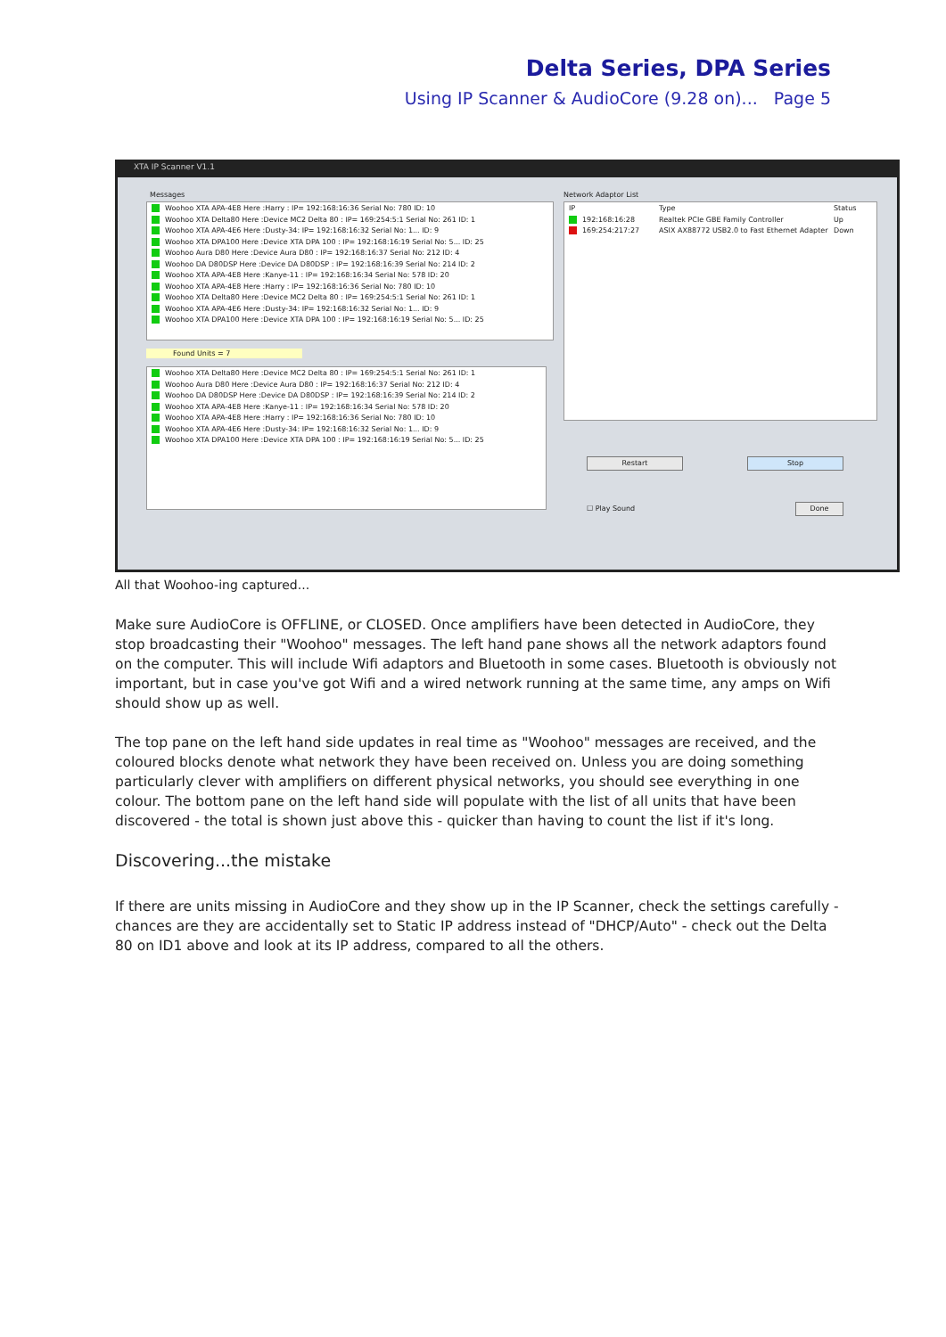Delta Series, DPA Series
Using IP Scanner & AudioCore (9.28 on)... Page 5
XTA IP Scanner V1.1
Messages
Woohoo XTA APA-4E8 Here :Harry : IP= 192:168:16:36 Serial No: 780 ID: 10
Woohoo XTA Delta80 Here :Device MC2 Delta 80 : IP= 169:254:5:1 Serial No: 261 ID: 1
Woohoo XTA APA-4E6 Here :Dusty-34: IP= 192:168:16:32 Serial No: 1... ID: 9
Woohoo XTA DPA100 Here :Device XTA DPA 100 : IP= 192:168:16:19 Serial No: 5... ID: 25
Woohoo Aura D80 Here :Device Aura D80 : IP= 192:168:16:37 Serial No: 212 ID: 4
Woohoo DA D80DSP Here :Device DA D80DSP : IP= 192:168:16:39 Serial No: 214 ID: 2
Woohoo XTA APA-4E8 Here :Kanye-11 : IP= 192:168:16:34 Serial No: 578 ID: 20
Woohoo XTA APA-4E8 Here :Harry : IP= 192:168:16:36 Serial No: 780 ID: 10
Woohoo XTA Delta80 Here :Device MC2 Delta 80 : IP= 169:254:5:1 Serial No: 261 ID: 1
Woohoo XTA APA-4E6 Here :Dusty-34: IP= 192:168:16:32 Serial No: 1... ID: 9
Woohoo XTA DPA100 Here :Device XTA DPA 100 : IP= 192:168:16:19 Serial No: 5... ID: 25
Found Units = 7
Woohoo XTA Delta80 Here :Device MC2 Delta 80 : IP= 169:254:5:1 Serial No: 261 ID: 1
Woohoo Aura D80 Here :Device Aura D80 : IP= 192:168:16:37 Serial No: 212 ID: 4
Woohoo DA D80DSP Here :Device DA D80DSP : IP= 192:168:16:39 Serial No: 214 ID: 2
Woohoo XTA APA-4E8 Here :Kanye-11 : IP= 192:168:16:34 Serial No: 578 ID: 20
Woohoo XTA APA-4E8 Here :Harry : IP= 192:168:16:36 Serial No: 780 ID: 10
Woohoo XTA APA-4E6 Here :Dusty-34: IP= 192:168:16:32 Serial No: 1... ID: 9
Woohoo XTA DPA100 Here :Device XTA DPA 100 : IP= 192:168:16:19 Serial No: 5... ID: 25
Network Adaptor List
IP Type Status
192:168:16:28 Realtek PCIe GBE Family Controller Up
169:254:217:27 ASIX AX88772 USB2.0 to Fast Ethernet Adapter Down
Restart Stop
☐ Play Sound Done
All that Woohoo-ing captured...
Make sure AudioCore is OFFLINE, or CLOSED. Once amplifiers have been detected in AudioCore, they stop broadcasting their "Woohoo" messages. The left hand pane shows all the network adaptors found on the computer. This will include Wifi adaptors and Bluetooth in some cases. Bluetooth is obviously not important, but in case you've got Wifi and a wired network running at the same time, any amps on Wifi should show up as well.
The top pane on the left hand side updates in real time as "Woohoo" messages are received, and the coloured blocks denote what network they have been received on. Unless you are doing something particularly clever with amplifiers on different physical networks, you should see everything in one colour. The bottom pane on the left hand side will populate with the list of all units that have been discovered - the total is shown just above this - quicker than having to count the list if it's long.
Discovering...the mistake
If there are units missing in AudioCore and they show up in the IP Scanner, check the settings carefully - chances are they are accidentally set to Static IP address instead of "DHCP/Auto" - check out the Delta 80 on ID1 above and look at its IP address, compared to all the others.